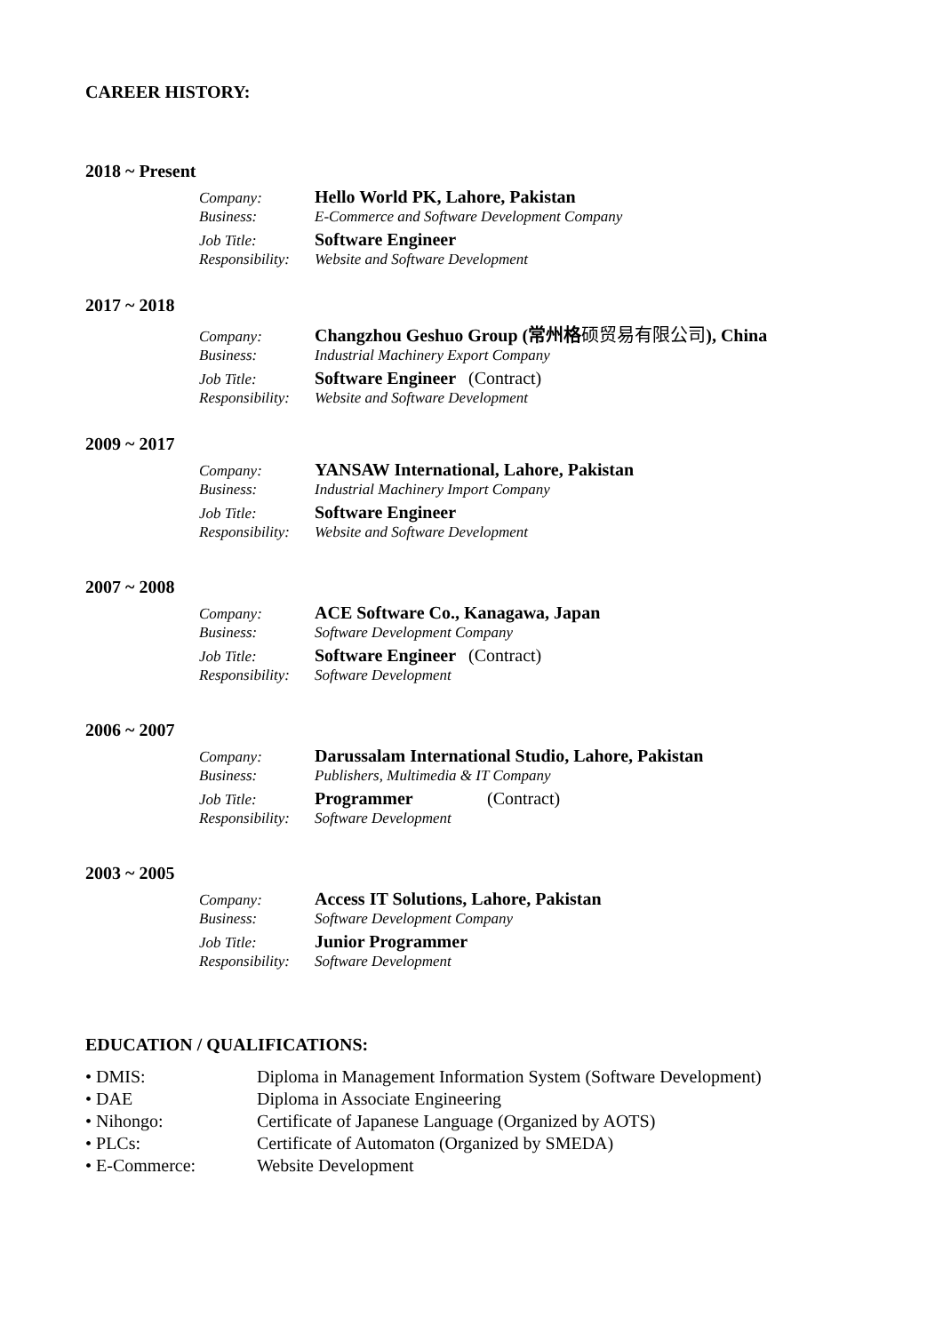CAREER HISTORY:
2018 ~ Present
| Company: | Hello World PK, Lahore, Pakistan |
| Business: | E-Commerce and Software Development Company |
| Job Title: | Software Engineer |
| Responsibility: | Website and Software Development |
2017 ~ 2018
| Company: | Changzhou Geshuo Group (常州格 硕贸易有限公司 ), China |
| Business: | Industrial Machinery Export Company |
| Job Title: | Software Engineer (Contract) |
| Responsibility: | Website and Software Development |
2009 ~ 2017
| Company: | YANSAW International, Lahore, Pakistan |
| Business: | Industrial Machinery Import Company |
| Job Title: | Software Engineer |
| Responsibility: | Website and Software Development |
2007 ~ 2008
| Company: | ACE Software Co., Kanagawa, Japan |
| Business: | Software Development Company |
| Job Title: | Software Engineer (Contract) |
| Responsibility: | Software Development |
2006 ~ 2007
| Company: | Darussalam International Studio, Lahore, Pakistan |
| Business: | Publishers, Multimedia & IT Company |
| Job Title: | Programmer (Contract) |
| Responsibility: | Software Development |
2003 ~ 2005
| Company: | Access IT Solutions, Lahore, Pakistan |
| Business: | Software Development Company |
| Job Title: | Junior Programmer |
| Responsibility: | Software Development |
EDUCATION / QUALIFICATIONS:
| • DMIS: | Diploma in Management Information System (Software Development) |
| • DAE | Diploma in Associate Engineering |
| • Nihongo: | Certificate of Japanese Language (Organized by AOTS) |
| • PLCs: | Certificate of Automaton (Organized by SMEDA) |
| • E-Commerce: | Website Development |